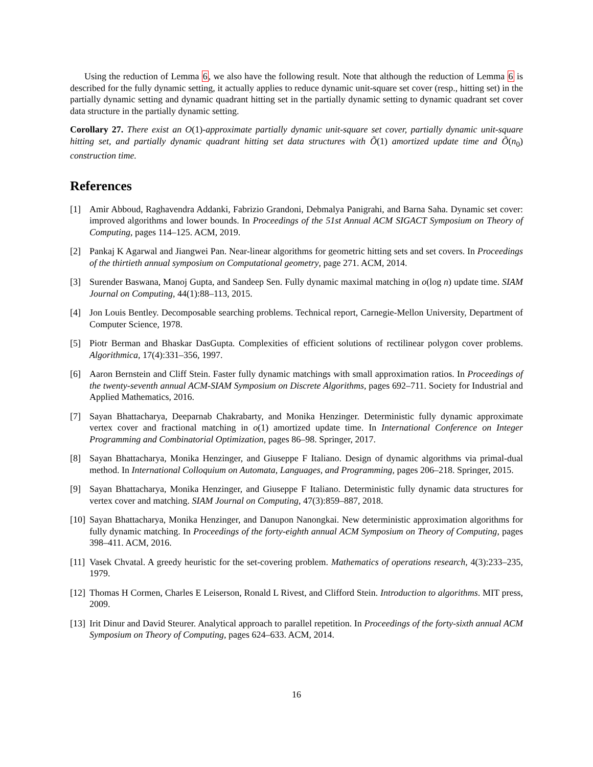Using the reduction of Lemma 6, we also have the following result. Note that although the reduction of Lemma 6 is described for the fully dynamic setting, it actually applies to reduce dynamic unit-square set cover (resp., hitting set) in the partially dynamic setting and dynamic quadrant hitting set in the partially dynamic setting to dynamic quadrant set cover data structure in the partially dynamic setting.
Corollary 27. There exist an O(1)-approximate partially dynamic unit-square set cover, partially dynamic unit-square hitting set, and partially dynamic quadrant hitting set data structures with Õ(1) amortized update time and Õ(n<sub>0</sub>) construction time.
References
[1] Amir Abboud, Raghavendra Addanki, Fabrizio Grandoni, Debmalya Panigrahi, and Barna Saha. Dynamic set cover: improved algorithms and lower bounds. In Proceedings of the 51st Annual ACM SIGACT Symposium on Theory of Computing, pages 114–125. ACM, 2019.
[2] Pankaj K Agarwal and Jiangwei Pan. Near-linear algorithms for geometric hitting sets and set covers. In Proceedings of the thirtieth annual symposium on Computational geometry, page 271. ACM, 2014.
[3] Surender Baswana, Manoj Gupta, and Sandeep Sen. Fully dynamic maximal matching in o(log n) update time. SIAM Journal on Computing, 44(1):88–113, 2015.
[4] Jon Louis Bentley. Decomposable searching problems. Technical report, Carnegie-Mellon University, Department of Computer Science, 1978.
[5] Piotr Berman and Bhaskar DasGupta. Complexities of efficient solutions of rectilinear polygon cover problems. Algorithmica, 17(4):331–356, 1997.
[6] Aaron Bernstein and Cliff Stein. Faster fully dynamic matchings with small approximation ratios. In Proceedings of the twenty-seventh annual ACM-SIAM Symposium on Discrete Algorithms, pages 692–711. Society for Industrial and Applied Mathematics, 2016.
[7] Sayan Bhattacharya, Deeparnab Chakrabarty, and Monika Henzinger. Deterministic fully dynamic approximate vertex cover and fractional matching in o(1) amortized update time. In International Conference on Integer Programming and Combinatorial Optimization, pages 86–98. Springer, 2017.
[8] Sayan Bhattacharya, Monika Henzinger, and Giuseppe F Italiano. Design of dynamic algorithms via primal-dual method. In International Colloquium on Automata, Languages, and Programming, pages 206–218. Springer, 2015.
[9] Sayan Bhattacharya, Monika Henzinger, and Giuseppe F Italiano. Deterministic fully dynamic data structures for vertex cover and matching. SIAM Journal on Computing, 47(3):859–887, 2018.
[10] Sayan Bhattacharya, Monika Henzinger, and Danupon Nanongkai. New deterministic approximation algorithms for fully dynamic matching. In Proceedings of the forty-eighth annual ACM Symposium on Theory of Computing, pages 398–411. ACM, 2016.
[11] Vasek Chvatal. A greedy heuristic for the set-covering problem. Mathematics of operations research, 4(3):233–235, 1979.
[12] Thomas H Cormen, Charles E Leiserson, Ronald L Rivest, and Clifford Stein. Introduction to algorithms. MIT press, 2009.
[13] Irit Dinur and David Steurer. Analytical approach to parallel repetition. In Proceedings of the forty-sixth annual ACM Symposium on Theory of Computing, pages 624–633. ACM, 2014.
16